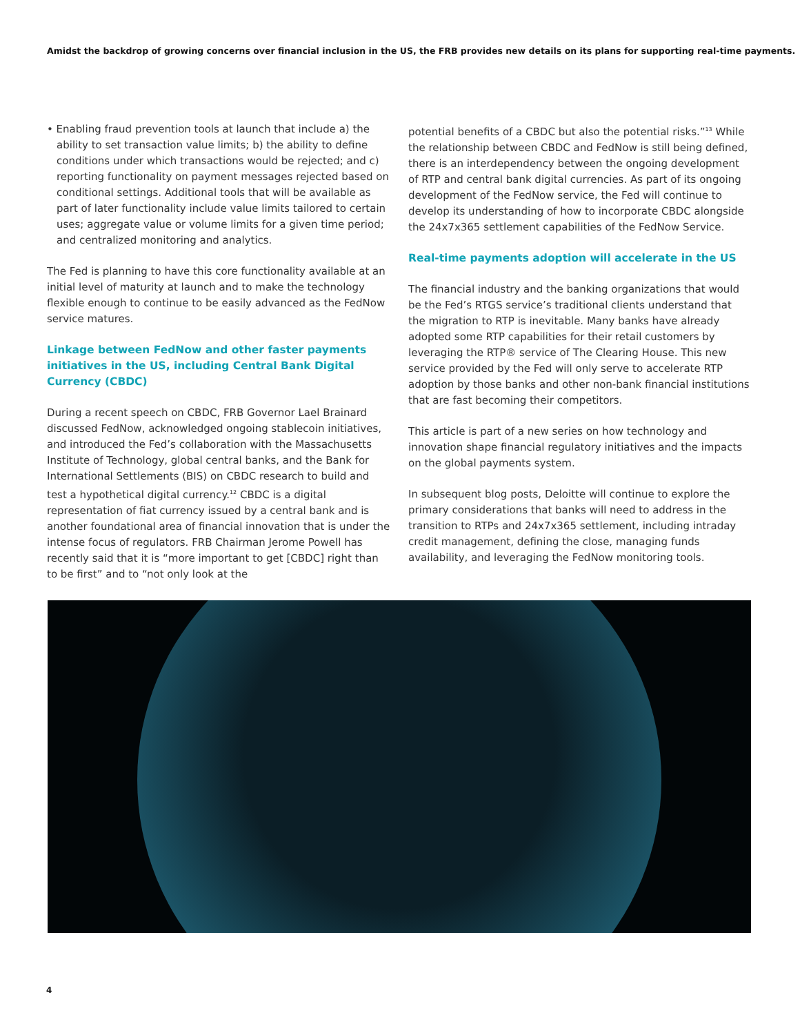Amidst the backdrop of growing concerns over financial inclusion in the US, the FRB provides new details on its plans for supporting real-time payments.
• Enabling fraud prevention tools at launch that include a) the ability to set transaction value limits; b) the ability to define conditions under which transactions would be rejected; and c) reporting functionality on payment messages rejected based on conditional settings. Additional tools that will be available as part of later functionality include value limits tailored to certain uses; aggregate value or volume limits for a given time period; and centralized monitoring and analytics.
The Fed is planning to have this core functionality available at an initial level of maturity at launch and to make the technology flexible enough to continue to be easily advanced as the FedNow service matures.
Linkage between FedNow and other faster payments initiatives in the US, including Central Bank Digital Currency (CBDC)
During a recent speech on CBDC, FRB Governor Lael Brainard discussed FedNow, acknowledged ongoing stablecoin initiatives, and introduced the Fed’s collaboration with the Massachusetts Institute of Technology, global central banks, and the Bank for International Settlements (BIS) on CBDC research to build and test a hypothetical digital currency.<sup>12</sup> CBDC is a digital representation of fiat currency issued by a central bank and is another foundational area of financial innovation that is under the intense focus of regulators. FRB Chairman Jerome Powell has recently said that it is “more important to get [CBDC] right than to be first” and to “not only look at the
potential benefits of a CBDC but also the potential risks.”<sup>13</sup> While the relationship between CBDC and FedNow is still being defined, there is an interdependency between the ongoing development of RTP and central bank digital currencies. As part of its ongoing development of the FedNow service, the Fed will continue to develop its understanding of how to incorporate CBDC alongside the 24x7x365 settlement capabilities of the FedNow Service.
Real-time payments adoption will accelerate in the US
The financial industry and the banking organizations that would be the Fed’s RTGS service’s traditional clients understand that the migration to RTP is inevitable. Many banks have already adopted some RTP capabilities for their retail customers by leveraging the RTP® service of The Clearing House. This new service provided by the Fed will only serve to accelerate RTP adoption by those banks and other non-bank financial institutions that are fast becoming their competitors.
This article is part of a new series on how technology and innovation shape financial regulatory initiatives and the impacts on the global payments system.
In subsequent blog posts, Deloitte will continue to explore the primary considerations that banks will need to address in the transition to RTPs and 24x7x365 settlement, including intraday credit management, defining the close, managing funds availability, and leveraging the FedNow monitoring tools.
4